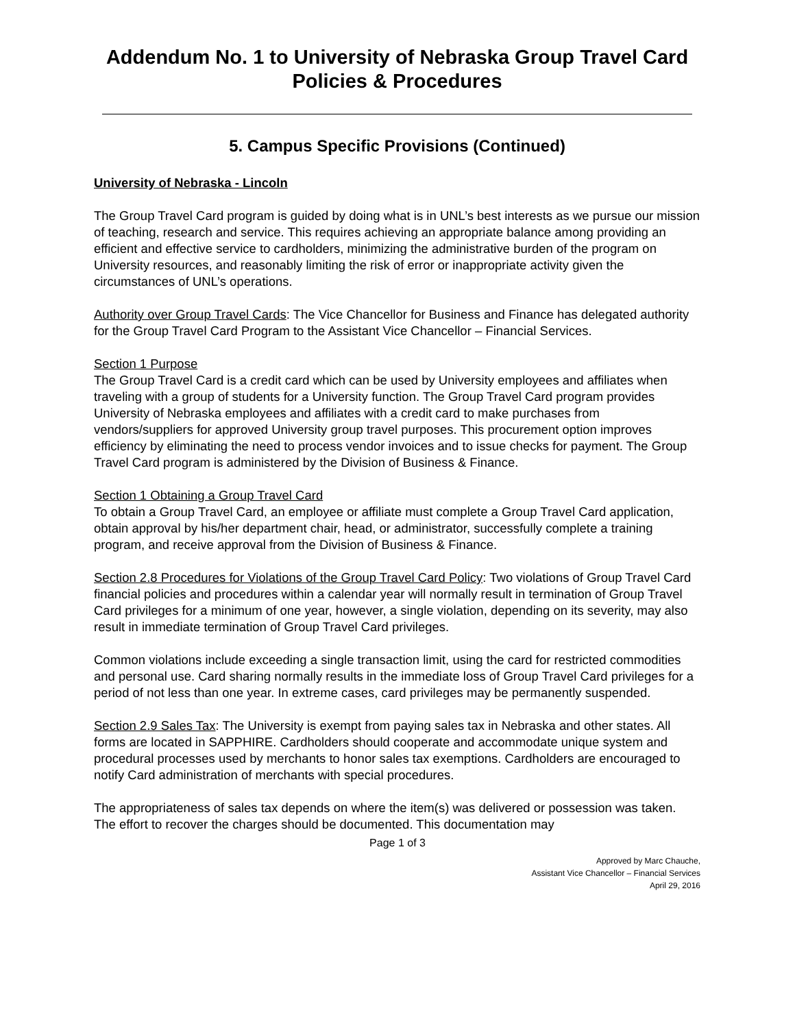Addendum No. 1 to University of Nebraska Group Travel Card Policies & Procedures
5. Campus Specific Provisions (Continued)
University of Nebraska - Lincoln
The Group Travel Card program is guided by doing what is in UNL’s best interests as we pursue our mission of teaching, research and service. This requires achieving an appropriate balance among providing an efficient and effective service to cardholders, minimizing the administrative burden of the program on University resources, and reasonably limiting the risk of error or inappropriate activity given the circumstances of UNL’s operations.
Authority over Group Travel Cards: The Vice Chancellor for Business and Finance has delegated authority for the Group Travel Card Program to the Assistant Vice Chancellor – Financial Services.
Section 1 Purpose
The Group Travel Card is a credit card which can be used by University employees and affiliates when traveling with a group of students for a University function. The Group Travel Card program provides University of Nebraska employees and affiliates with a credit card to make purchases from vendors/suppliers for approved University group travel purposes. This procurement option improves efficiency by eliminating the need to process vendor invoices and to issue checks for payment. The Group Travel Card program is administered by the Division of Business & Finance.
Section 1 Obtaining a Group Travel Card
To obtain a Group Travel Card, an employee or affiliate must complete a Group Travel Card application, obtain approval by his/her department chair, head, or administrator, successfully complete a training program, and receive approval from the Division of Business & Finance.
Section 2.8 Procedures for Violations of the Group Travel Card Policy: Two violations of Group Travel Card financial policies and procedures within a calendar year will normally result in termination of Group Travel Card privileges for a minimum of one year, however, a single violation, depending on its severity, may also result in immediate termination of Group Travel Card privileges.
Common violations include exceeding a single transaction limit, using the card for restricted commodities and personal use. Card sharing normally results in the immediate loss of Group Travel Card privileges for a period of not less than one year. In extreme cases, card privileges may be permanently suspended.
Section 2.9 Sales Tax: The University is exempt from paying sales tax in Nebraska and other states. All forms are located in SAPPHIRE. Cardholders should cooperate and accommodate unique system and procedural processes used by merchants to honor sales tax exemptions. Cardholders are encouraged to notify Card administration of merchants with special procedures.
The appropriateness of sales tax depends on where the item(s) was delivered or possession was taken. The effort to recover the charges should be documented. This documentation may
Page 1 of 3
Approved by Marc Chauche,
Assistant Vice Chancellor – Financial Services
April 29, 2016